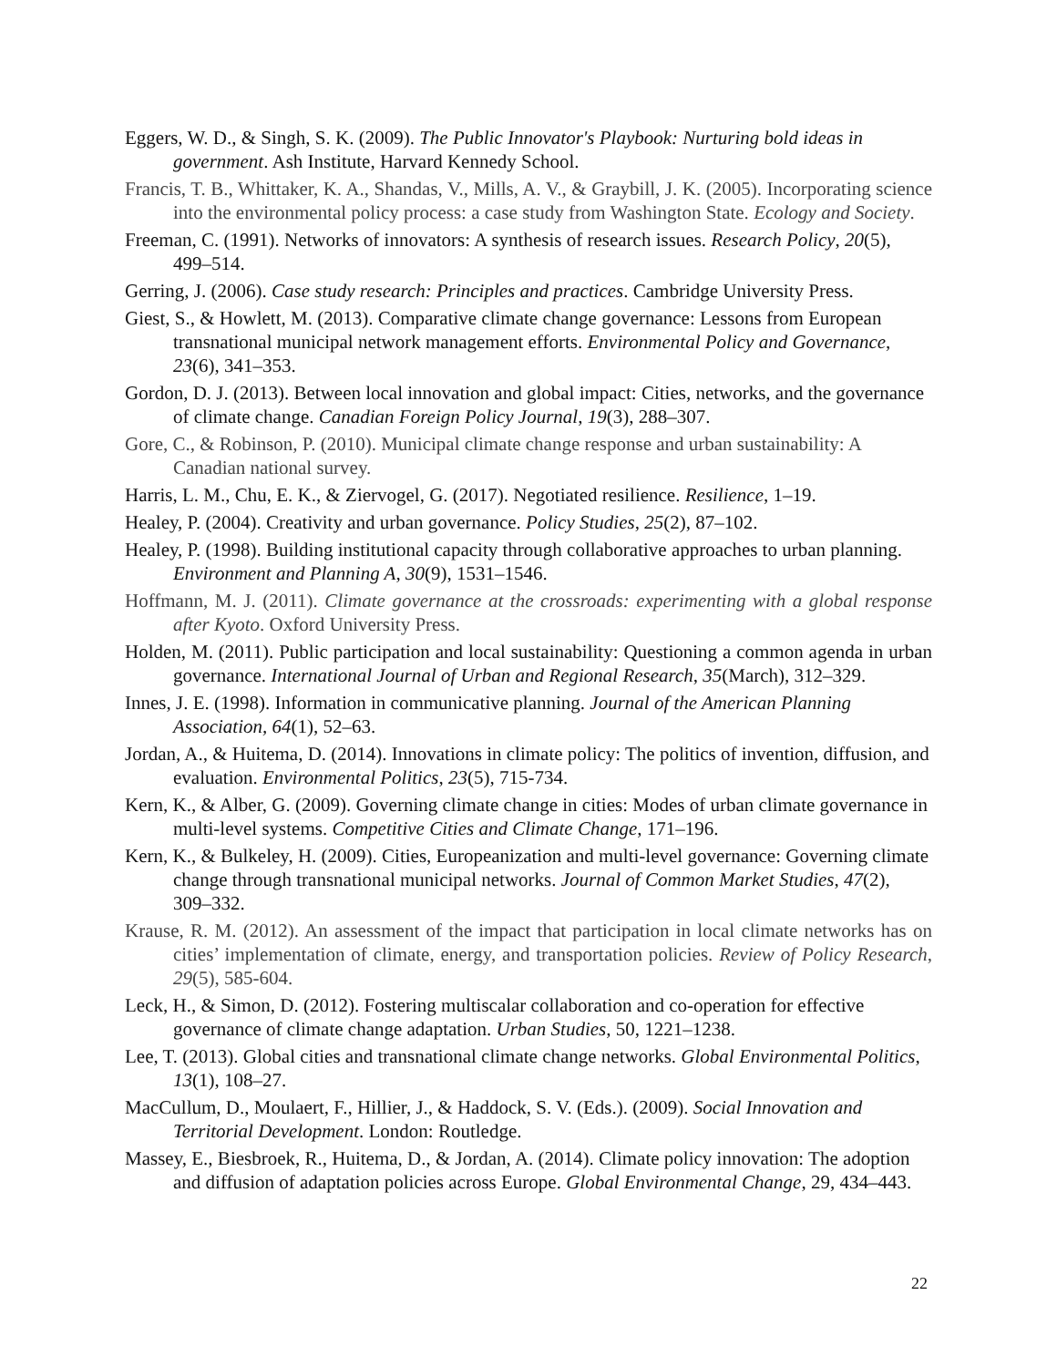Eggers, W. D., & Singh, S. K. (2009). The Public Innovator's Playbook: Nurturing bold ideas in government. Ash Institute, Harvard Kennedy School.
Francis, T. B., Whittaker, K. A., Shandas, V., Mills, A. V., & Graybill, J. K. (2005). Incorporating science into the environmental policy process: a case study from Washington State. Ecology and Society.
Freeman, C. (1991). Networks of innovators: A synthesis of research issues. Research Policy, 20(5), 499–514.
Gerring, J. (2006). Case study research: Principles and practices. Cambridge University Press.
Giest, S., & Howlett, M. (2013). Comparative climate change governance: Lessons from European transnational municipal network management efforts. Environmental Policy and Governance, 23(6), 341–353.
Gordon, D. J. (2013). Between local innovation and global impact: Cities, networks, and the governance of climate change. Canadian Foreign Policy Journal, 19(3), 288–307.
Gore, C., & Robinson, P. (2010). Municipal climate change response and urban sustainability: A Canadian national survey.
Harris, L. M., Chu, E. K., & Ziervogel, G. (2017). Negotiated resilience. Resilience, 1–19.
Healey, P. (2004). Creativity and urban governance. Policy Studies, 25(2), 87–102.
Healey, P. (1998). Building institutional capacity through collaborative approaches to urban planning. Environment and Planning A, 30(9), 1531–1546.
Hoffmann, M. J. (2011). Climate governance at the crossroads: experimenting with a global response after Kyoto. Oxford University Press.
Holden, M. (2011). Public participation and local sustainability: Questioning a common agenda in urban governance. International Journal of Urban and Regional Research, 35(March), 312–329.
Innes, J. E. (1998). Information in communicative planning. Journal of the American Planning Association, 64(1), 52–63.
Jordan, A., & Huitema, D. (2014). Innovations in climate policy: The politics of invention, diffusion, and evaluation. Environmental Politics, 23(5), 715-734.
Kern, K., & Alber, G. (2009). Governing climate change in cities: Modes of urban climate governance in multi-level systems. Competitive Cities and Climate Change, 171–196.
Kern, K., & Bulkeley, H. (2009). Cities, Europeanization and multi-level governance: Governing climate change through transnational municipal networks. Journal of Common Market Studies, 47(2), 309–332.
Krause, R. M. (2012). An assessment of the impact that participation in local climate networks has on cities’ implementation of climate, energy, and transportation policies. Review of Policy Research, 29(5), 585-604.
Leck, H., & Simon, D. (2012). Fostering multiscalar collaboration and co-operation for effective governance of climate change adaptation. Urban Studies, 50, 1221–1238.
Lee, T. (2013). Global cities and transnational climate change networks. Global Environmental Politics, 13(1), 108–27.
MacCullum, D., Moulaert, F., Hillier, J., & Haddock, S. V. (Eds.). (2009). Social Innovation and Territorial Development. London: Routledge.
Massey, E., Biesbroek, R., Huitema, D., & Jordan, A. (2014). Climate policy innovation: The adoption and diffusion of adaptation policies across Europe. Global Environmental Change, 29, 434–443.
22